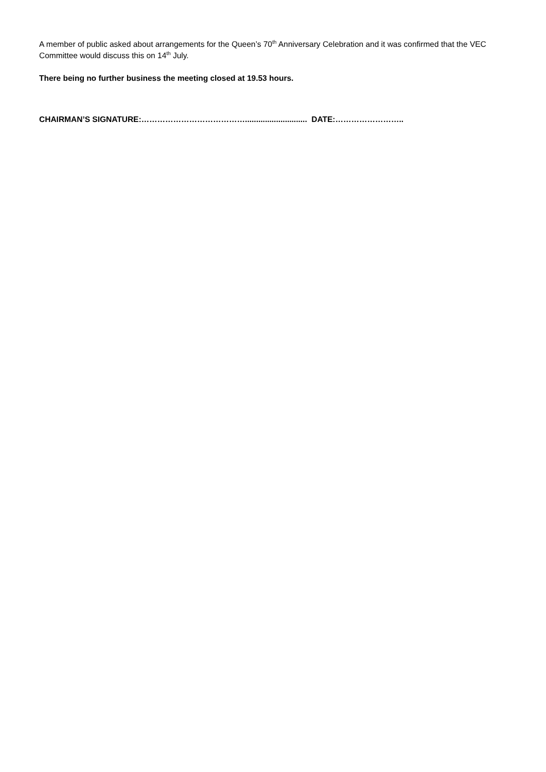A member of public asked about arrangements for the Queen’s 70<sup>th</sup> Anniversary Celebration and it was confirmed that the VEC Committee would discuss this on 14<sup>th</sup> July.
There being no further business the meeting closed at 19.53 hours.
CHAIRMAN’S SIGNATURE:…………………………………............................ DATE:……………………..